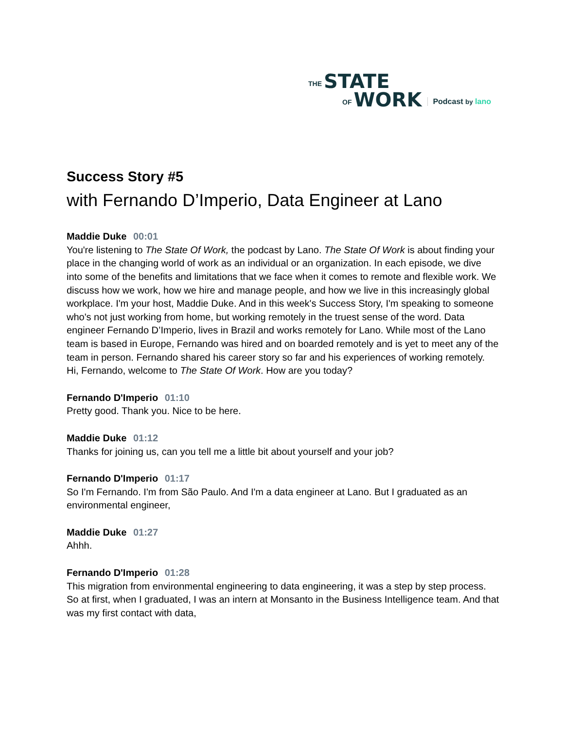THE STATE
OF WORK
Podcast by lano
Success Story #5
with Fernando D’Imperio, Data Engineer at Lano
Maddie Duke 00:01
You're listening to The State Of Work, the podcast by Lano. The State Of Work is about finding your place in the changing world of work as an individual or an organization. In each episode, we dive into some of the benefits and limitations that we face when it comes to remote and flexible work. We discuss how we work, how we hire and manage people, and how we live in this increasingly global workplace. I'm your host, Maddie Duke. And in this week's Success Story, I'm speaking to someone who's not just working from home, but working remotely in the truest sense of the word. Data engineer Fernando D’Imperio, lives in Brazil and works remotely for Lano. While most of the Lano team is based in Europe, Fernando was hired and on boarded remotely and is yet to meet any of the team in person. Fernando shared his career story so far and his experiences of working remotely. Hi, Fernando, welcome to The State Of Work. How are you today?
Fernando D'Imperio 01:10
Pretty good. Thank you. Nice to be here.
Maddie Duke 01:12
Thanks for joining us, can you tell me a little bit about yourself and your job?
Fernando D'Imperio 01:17
So I'm Fernando. I'm from São Paulo. And I'm a data engineer at Lano. But I graduated as an environmental engineer,
Maddie Duke 01:27
Ahhh.
Fernando D'Imperio 01:28
This migration from environmental engineering to data engineering, it was a step by step process. So at first, when I graduated, I was an intern at Monsanto in the Business Intelligence team. And that was my first contact with data,